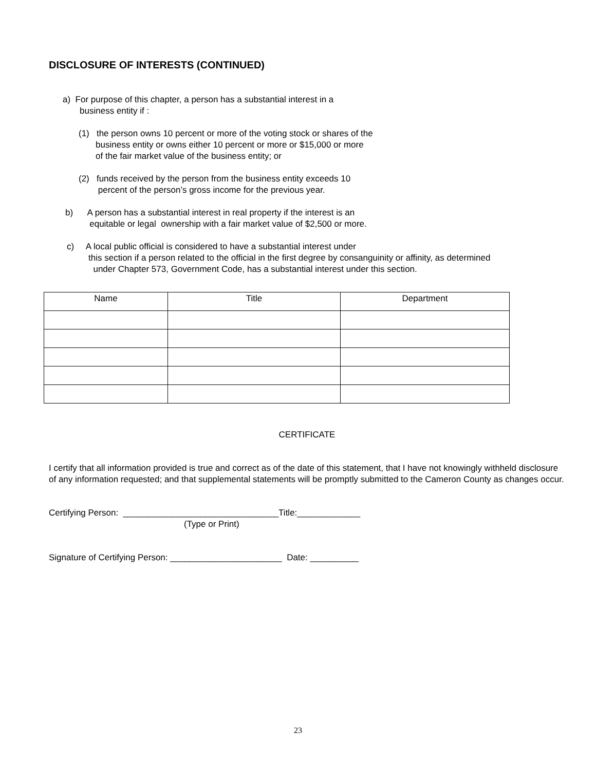DISCLOSURE OF INTERESTS (CONTINUED)
a) For purpose of this chapter, a person has a substantial interest in a
business entity if :
(1) the person owns 10 percent or more of the voting stock or shares of the
business entity or owns either 10 percent or more or $15,000 or more
of the fair market value of the business entity; or
(2) funds received by the person from the business entity exceeds 10
percent of the person’s gross income for the previous year.
b) A person has a substantial interest in real property if the interest is an
equitable or legal ownership with a fair market value of $2,500 or more.
c) A local public official is considered to have a substantial interest under
this section if a person related to the official in the first degree by consanguinity or affinity, as determined
under Chapter 573, Government Code, has a substantial interest under this section.
| Name | Title | Department |
| --- | --- | --- |
CERTIFICATE
I certify that all information provided is true and correct as of the date of this statement, that I have not knowingly withheld disclosure of any information requested; and that supplemental statements will be promptly submitted to the Cameron County as changes occur.
Certifying Person: ________________________________Title:_____________
(Type or Print)
Signature of Certifying Person: _______________________ Date: __________
23